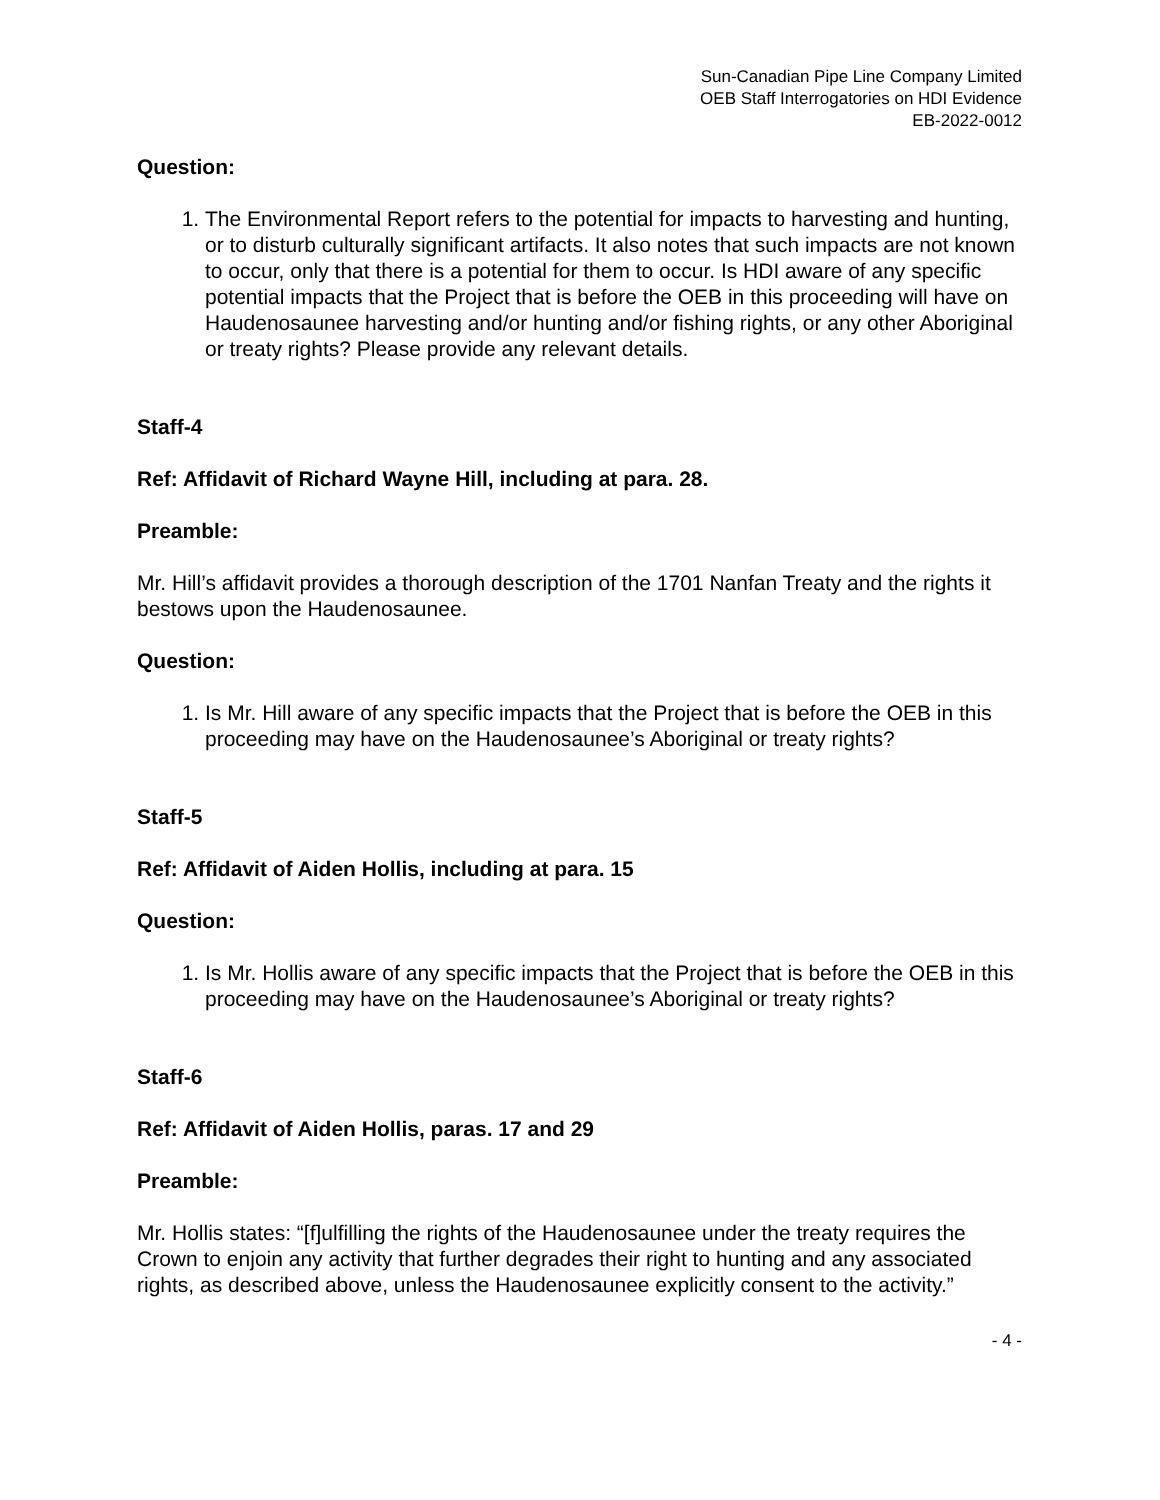Sun-Canadian Pipe Line Company Limited
OEB Staff Interrogatories on HDI Evidence
EB-2022-0012
Question:
1. The Environmental Report refers to the potential for impacts to harvesting and hunting, or to disturb culturally significant artifacts. It also notes that such impacts are not known to occur, only that there is a potential for them to occur. Is HDI aware of any specific potential impacts that the Project that is before the OEB in this proceeding will have on Haudenosaunee harvesting and/or hunting and/or fishing rights, or any other Aboriginal or treaty rights? Please provide any relevant details.
Staff-4
Ref: Affidavit of Richard Wayne Hill, including at para. 28.
Preamble:
Mr. Hill’s affidavit provides a thorough description of the 1701 Nanfan Treaty and the rights it bestows upon the Haudenosaunee.
Question:
1. Is Mr. Hill aware of any specific impacts that the Project that is before the OEB in this proceeding may have on the Haudenosaunee’s Aboriginal or treaty rights?
Staff-5
Ref: Affidavit of Aiden Hollis, including at para. 15
Question:
1. Is Mr. Hollis aware of any specific impacts that the Project that is before the OEB in this proceeding may have on the Haudenosaunee’s Aboriginal or treaty rights?
Staff-6
Ref: Affidavit of Aiden Hollis, paras. 17 and 29
Preamble:
Mr. Hollis states: “[f]ulfilling the rights of the Haudenosaunee under the treaty requires the Crown to enjoin any activity that further degrades their right to hunting and any associated rights, as described above, unless the Haudenosaunee explicitly consent to the activity.”
- 4 -